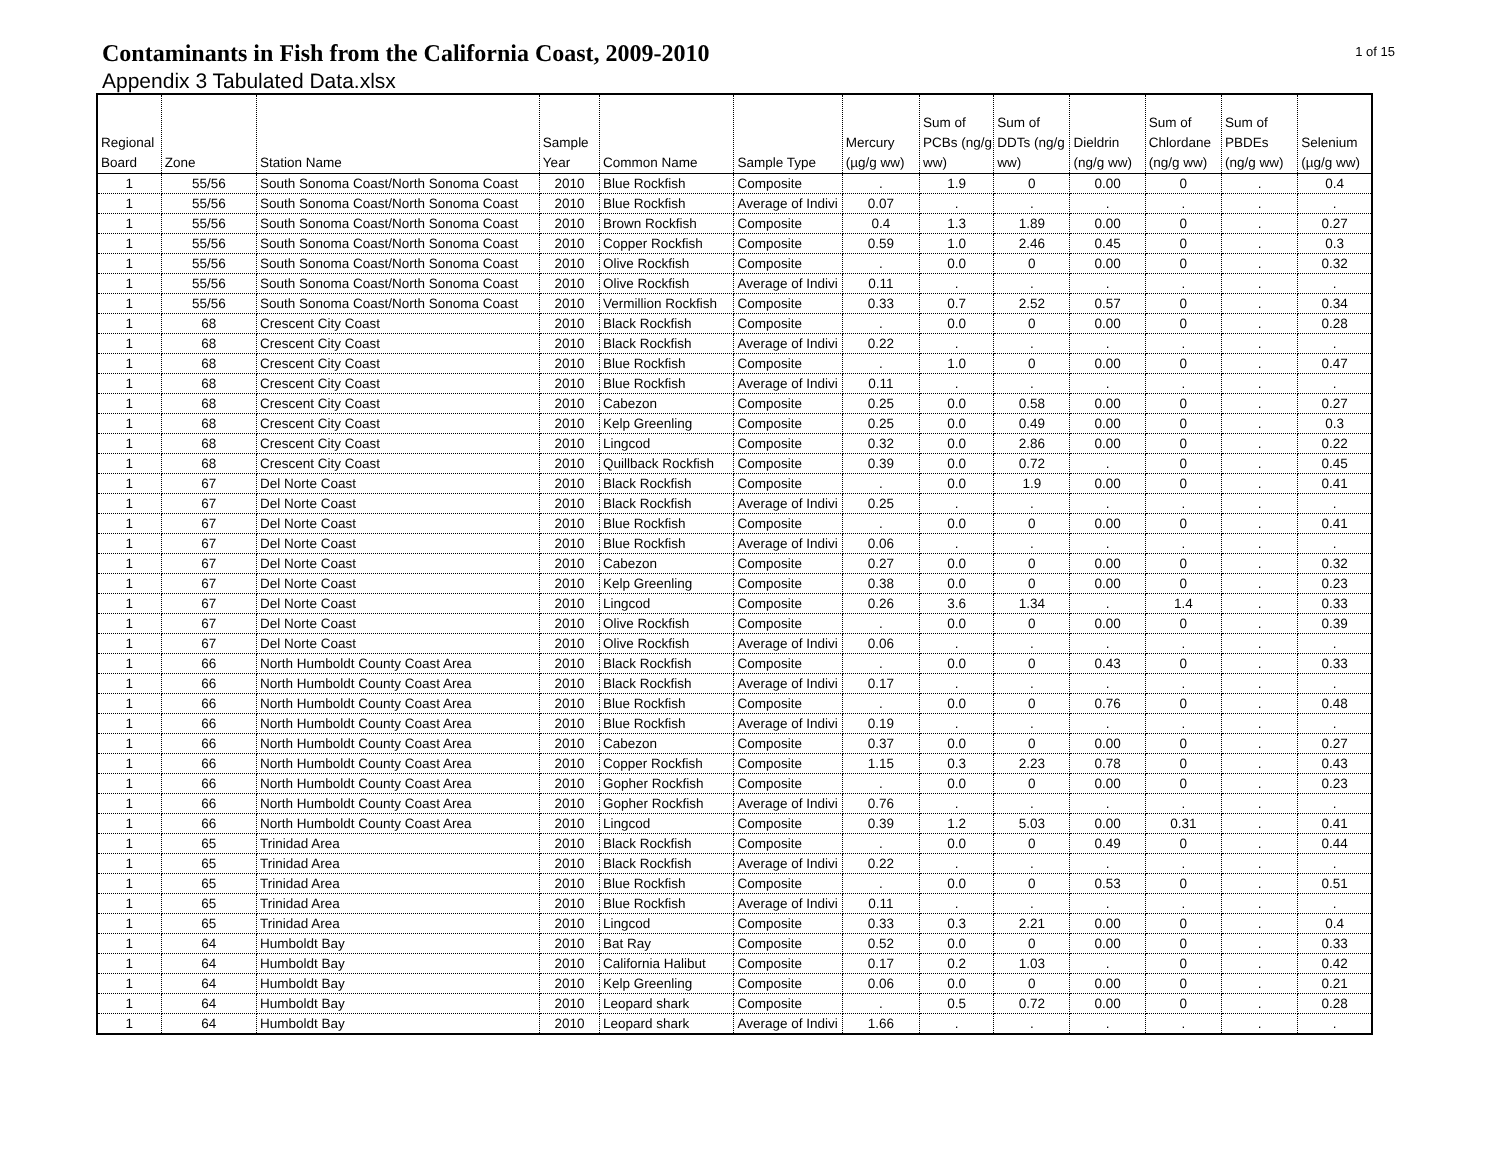Contaminants in Fish from the California Coast, 2009-2010
Appendix 3 Tabulated Data.xlsx
1 of 15
| Regional Board | Zone | Station Name | Sample Year | Common Name | Sample Type | Mercury (µg/g ww) | Sum of PCBs (ng/g ww) | Sum of DDTs (ng/g ww) | Dieldrin (ng/g ww) | Sum of Chlordane (ng/g ww) | Sum of PBDEs (ng/g ww) | Selenium (µg/g ww) |
| --- | --- | --- | --- | --- | --- | --- | --- | --- | --- | --- | --- | --- |
| 1 | 55/56 | South Sonoma Coast/North Sonoma Coast | 2010 | Blue Rockfish | Composite | . | 1.9 | 0 | 0.00 | 0 | . | 0.4 |
| 1 | 55/56 | South Sonoma Coast/North Sonoma Coast | 2010 | Blue Rockfish | Average of Indivi | 0.07 | . | . | . | . | . | . |
| 1 | 55/56 | South Sonoma Coast/North Sonoma Coast | 2010 | Brown Rockfish | Composite | 0.4 | 1.3 | 1.89 | 0.00 | 0 | . | 0.27 |
| 1 | 55/56 | South Sonoma Coast/North Sonoma Coast | 2010 | Copper Rockfish | Composite | 0.59 | 1.0 | 2.46 | 0.45 | 0 | . | 0.3 |
| 1 | 55/56 | South Sonoma Coast/North Sonoma Coast | 2010 | Olive Rockfish | Composite | . | 0.0 | 0 | 0.00 | 0 | . | 0.32 |
| 1 | 55/56 | South Sonoma Coast/North Sonoma Coast | 2010 | Olive Rockfish | Average of Indivi | 0.11 | . | . | . | . | . | . |
| 1 | 55/56 | South Sonoma Coast/North Sonoma Coast | 2010 | Vermillion Rockfish | Composite | 0.33 | 0.7 | 2.52 | 0.57 | 0 | . | 0.34 |
| 1 | 68 | Crescent City Coast | 2010 | Black Rockfish | Composite | . | 0.0 | 0 | 0.00 | 0 | . | 0.28 |
| 1 | 68 | Crescent City Coast | 2010 | Black Rockfish | Average of Indivi | 0.22 | . | . | . | . | . | . |
| 1 | 68 | Crescent City Coast | 2010 | Blue Rockfish | Composite | . | 1.0 | 0 | 0.00 | 0 | . | 0.47 |
| 1 | 68 | Crescent City Coast | 2010 | Blue Rockfish | Average of Indivi | 0.11 | . | . | . | . | . | . |
| 1 | 68 | Crescent City Coast | 2010 | Cabezon | Composite | 0.25 | 0.0 | 0.58 | 0.00 | 0 | . | 0.27 |
| 1 | 68 | Crescent City Coast | 2010 | Kelp Greenling | Composite | 0.25 | 0.0 | 0.49 | 0.00 | 0 | . | 0.3 |
| 1 | 68 | Crescent City Coast | 2010 | Lingcod | Composite | 0.32 | 0.0 | 2.86 | 0.00 | 0 | . | 0.22 |
| 1 | 68 | Crescent City Coast | 2010 | Quillback Rockfish | Composite | 0.39 | 0.0 | 0.72 | . | 0 | . | 0.45 |
| 1 | 67 | Del Norte Coast | 2010 | Black Rockfish | Composite | . | 0.0 | 1.9 | 0.00 | 0 | . | 0.41 |
| 1 | 67 | Del Norte Coast | 2010 | Black Rockfish | Average of Indivi | 0.25 | . | . | . | . | . | . |
| 1 | 67 | Del Norte Coast | 2010 | Blue Rockfish | Composite | . | 0.0 | 0 | 0.00 | 0 | . | 0.41 |
| 1 | 67 | Del Norte Coast | 2010 | Blue Rockfish | Average of Indivi | 0.06 | . | . | . | . | . | . |
| 1 | 67 | Del Norte Coast | 2010 | Cabezon | Composite | 0.27 | 0.0 | 0 | 0.00 | 0 | . | 0.32 |
| 1 | 67 | Del Norte Coast | 2010 | Kelp Greenling | Composite | 0.38 | 0.0 | 0 | 0.00 | 0 | . | 0.23 |
| 1 | 67 | Del Norte Coast | 2010 | Lingcod | Composite | 0.26 | 3.6 | 1.34 | . | 1.4 | . | 0.33 |
| 1 | 67 | Del Norte Coast | 2010 | Olive Rockfish | Composite | . | 0.0 | 0 | 0.00 | 0 | . | 0.39 |
| 1 | 67 | Del Norte Coast | 2010 | Olive Rockfish | Average of Indivi | 0.06 | . | . | . | . | . | . |
| 1 | 66 | North Humboldt County Coast Area | 2010 | Black Rockfish | Composite | . | 0.0 | 0 | 0.43 | 0 | . | 0.33 |
| 1 | 66 | North Humboldt County Coast Area | 2010 | Black Rockfish | Average of Indivi | 0.17 | . | . | . | . | . | . |
| 1 | 66 | North Humboldt County Coast Area | 2010 | Blue Rockfish | Composite | . | 0.0 | 0 | 0.76 | 0 | . | 0.48 |
| 1 | 66 | North Humboldt County Coast Area | 2010 | Blue Rockfish | Average of Indivi | 0.19 | . | . | . | . | . | . |
| 1 | 66 | North Humboldt County Coast Area | 2010 | Cabezon | Composite | 0.37 | 0.0 | 0 | 0.00 | 0 | . | 0.27 |
| 1 | 66 | North Humboldt County Coast Area | 2010 | Copper Rockfish | Composite | 1.15 | 0.3 | 2.23 | 0.78 | 0 | . | 0.43 |
| 1 | 66 | North Humboldt County Coast Area | 2010 | Gopher Rockfish | Composite | . | 0.0 | 0 | 0.00 | 0 | . | 0.23 |
| 1 | 66 | North Humboldt County Coast Area | 2010 | Gopher Rockfish | Average of Indivi | 0.76 | . | . | . | . | . | . |
| 1 | 66 | North Humboldt County Coast Area | 2010 | Lingcod | Composite | 0.39 | 1.2 | 5.03 | 0.00 | 0.31 | . | 0.41 |
| 1 | 65 | Trinidad Area | 2010 | Black Rockfish | Composite | . | 0.0 | 0 | 0.49 | 0 | . | 0.44 |
| 1 | 65 | Trinidad Area | 2010 | Black Rockfish | Average of Indivi | 0.22 | . | . | . | . | . | . |
| 1 | 65 | Trinidad Area | 2010 | Blue Rockfish | Composite | . | 0.0 | 0 | 0.53 | 0 | . | 0.51 |
| 1 | 65 | Trinidad Area | 2010 | Blue Rockfish | Average of Indivi | 0.11 | . | . | . | . | . | . |
| 1 | 65 | Trinidad Area | 2010 | Lingcod | Composite | 0.33 | 0.3 | 2.21 | 0.00 | 0 | . | 0.4 |
| 1 | 64 | Humboldt Bay | 2010 | Bat Ray | Composite | 0.52 | 0.0 | 0 | 0.00 | 0 | . | 0.33 |
| 1 | 64 | Humboldt Bay | 2010 | California Halibut | Composite | 0.17 | 0.2 | 1.03 | . | 0 | . | 0.42 |
| 1 | 64 | Humboldt Bay | 2010 | Kelp Greenling | Composite | 0.06 | 0.0 | 0 | 0.00 | 0 | . | 0.21 |
| 1 | 64 | Humboldt Bay | 2010 | Leopard shark | Composite | . | 0.5 | 0.72 | 0.00 | 0 | . | 0.28 |
| 1 | 64 | Humboldt Bay | 2010 | Leopard shark | Average of Indivi | 1.66 | . | . | . | . | . | . |